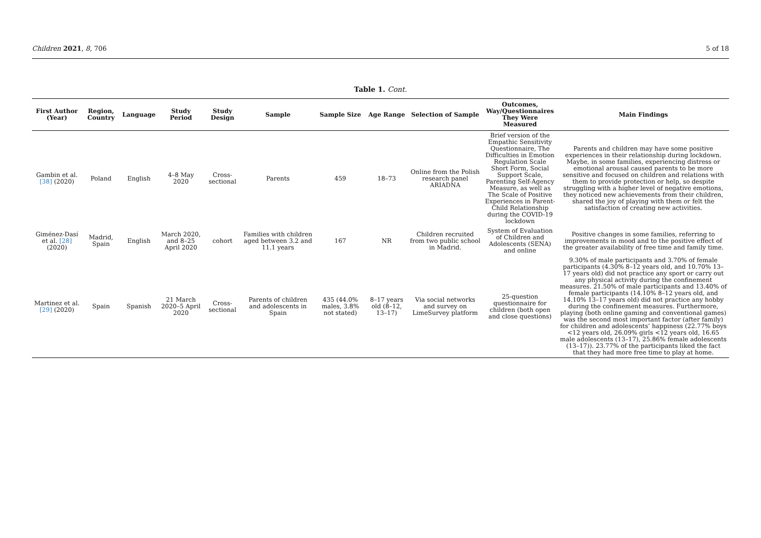Children 2021, 8, 706 5 of 18
Table 1. Cont.
| First Author (Year) | Region, Country | Language | Study Period | Study Design | Sample | Sample Size | Age Range | Selection of Sample | Outcomes, Way/Questionnaires They Were Measured | Main Findings |
| --- | --- | --- | --- | --- | --- | --- | --- | --- | --- | --- |
| Gambin et al. [38] (2020) | Poland | English | 4–8 May 2020 | Cross-sectional | Parents | 459 | 18–73 | Online from the Polish research panel ARIADNA | Brief version of the Empathic Sensitivity Questionnaire, The Difficulties in Emotion Regulation Scale Short Form, Social Support Scale, Parenting Self-Agency Measure, as well as The Scale of Positive Experiences in Parent-Child Relationship during the COVID-19 lockdown | Parents and children may have some positive experiences in their relationship during lockdown. Maybe, in some families, experiencing distress or emotional arousal caused parents to be more sensitive and focused on children and relations with them to provide protection or help, so despite struggling with a higher level of negative emotions, they noticed new achievements from their children, shared the joy of playing with them or felt the satisfaction of creating new activities. |
| Giménez-Dasí et al. [28] (2020) | Madrid, Spain | English | March 2020, and 8–25 April 2020 | cohort | Families with children aged between 3.2 and 11.1 years | 167 | NR | Children recruited from two public school in Madrid. | System of Evaluation of Children and Adolescents (SENA) and online | Positive changes in some families, referring to improvements in mood and to the positive effect of the greater availability of free time and family time. |
| Martinez et al. [29] (2020) | Spain | Spanish | 21 March 2020–5 April 2020 | Cross-sectional | Parents of children and adolescents in Spain | 435 (44.0% males, 3.8% not stated) | 8–17 years old (8–12, 13–17) | Via social networks and survey on LimeSurvey platform | 25-question questionnaire for children (both open and close questions) | 9.30% of male participants and 3.70% of female participants (4.30% 8–12 years old, and 10.70% 13–17 years old) did not practice any sport or carry out any physical activity during the confinement measures. 21.50% of male participants and 13.40% of female participants (14.10% 8–12 years old, and 14.10% 13–17 years old) did not practice any hobby during the confinement measures. Furthermore, playing (both online gaming and conventional games) was the second most important factor (after family) for children and adolescents’ happiness (22.77% boys <12 years old, 26.09% girls <12 years old, 16.65 male adolescents (13–17), 25.86% female adolescents (13–17)). 23.77% of the participants liked the fact that they had more free time to play at home. |